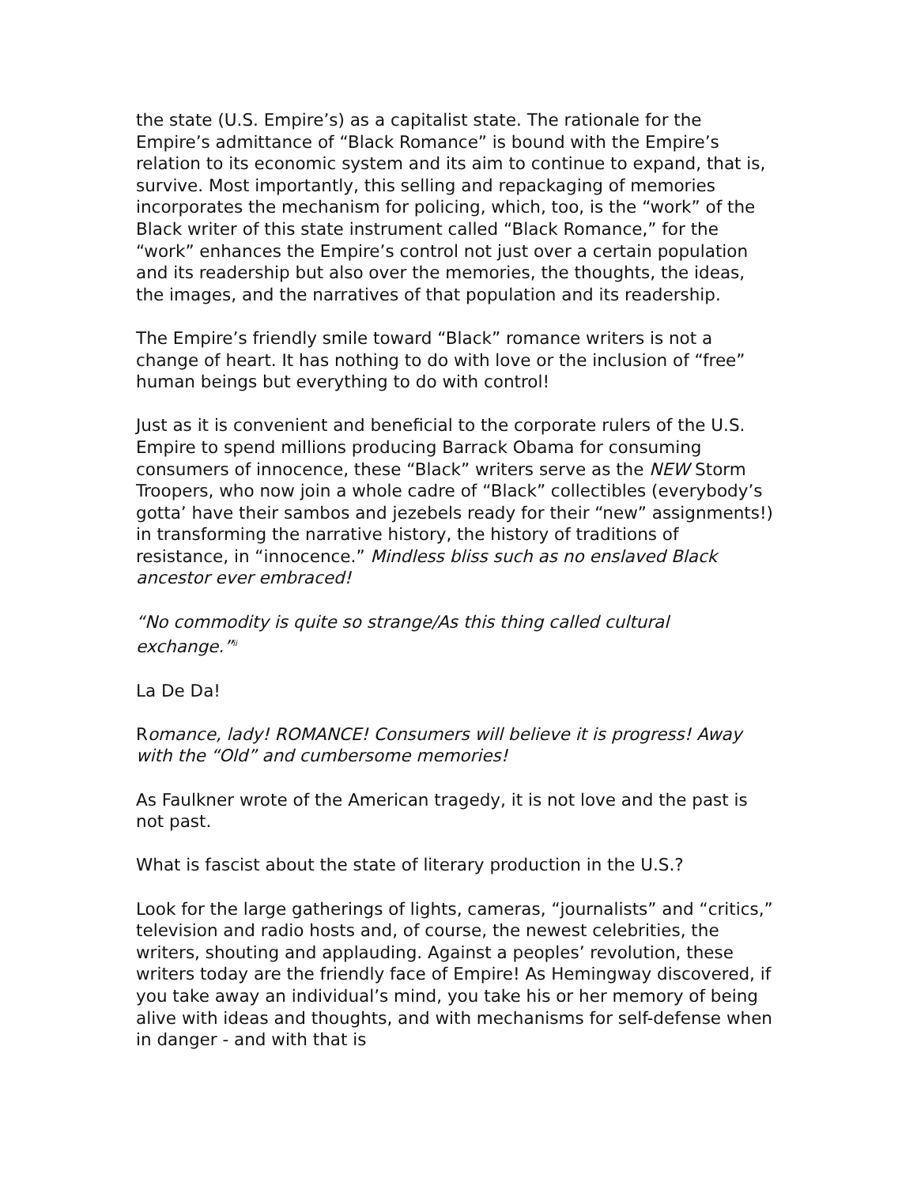the state (U.S. Empire’s) as a capitalist state. The rationale for the Empire’s admittance of “Black Romance” is bound with the Empire’s relation to its economic system and its aim to continue to expand, that is, survive. Most importantly, this selling and repackaging of memories incorporates the mechanism for policing, which, too, is the “work” of the Black writer of this state instrument called “Black Romance,” for the “work” enhances the Empire’s control not just over a certain population and its readership but also over the memories, the thoughts, the ideas, the images, and the narratives of that population and its readership.
The Empire’s friendly smile toward “Black” romance writers is not a change of heart. It has nothing to do with love or the inclusion of “free” human beings but everything to do with control!
Just as it is convenient and beneficial to the corporate rulers of the U.S. Empire to spend millions producing Barrack Obama for consuming consumers of innocence, these “Black” writers serve as the NEW Storm Troopers, who now join a whole cadre of “Black” collectibles (everybody’s gotta’ have their sambos and jezebels ready for their “new” assignments!) in transforming the narrative history, the history of traditions of resistance, in “innocence.” Mindless bliss such as no enslaved Black ancestor ever embraced!
“No commodity is quite so strange/As this thing called cultural exchange.”<sup>ii</sup>
La De Da!
Romance, lady! ROMANCE! Consumers will believe it is progress! Away with the “Old” and cumbersome memories!
As Faulkner wrote of the American tragedy, it is not love and the past is not past.
What is fascist about the state of literary production in the U.S.?
Look for the large gatherings of lights, cameras, “journalists” and “critics,” television and radio hosts and, of course, the newest celebrities, the writers, shouting and applauding. Against a peoples’ revolution, these writers today are the friendly face of Empire! As Hemingway discovered, if you take away an individual’s mind, you take his or her memory of being alive with ideas and thoughts, and with mechanisms for self-defense when in danger - and with that is